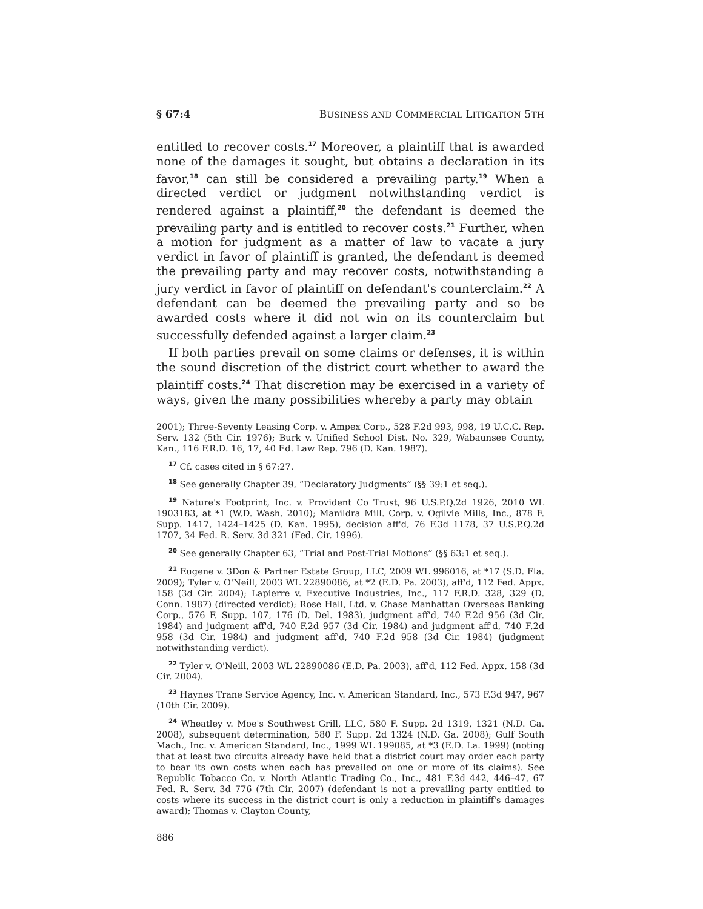§ 67:4 BUSINESS AND COMMERCIAL LITIGATION 5TH
entitled to recover costs.<sup>17</sup> Moreover, a plaintiff that is awarded none of the damages it sought, but obtains a declaration in its favor,<sup>18</sup> can still be considered a prevailing party.<sup>19</sup> When a directed verdict or judgment notwithstanding verdict is rendered against a plaintiff,<sup>20</sup> the defendant is deemed the prevailing party and is entitled to recover costs.<sup>21</sup> Further, when a motion for judgment as a matter of law to vacate a jury verdict in favor of plaintiff is granted, the defendant is deemed the prevailing party and may recover costs, notwithstanding a jury verdict in favor of plaintiff on defendant's counterclaim.<sup>22</sup> A defendant can be deemed the prevailing party and so be awarded costs where it did not win on its counterclaim but successfully defended against a larger claim.<sup>23</sup>
If both parties prevail on some claims or defenses, it is within the sound discretion of the district court whether to award the plaintiff costs.<sup>24</sup> That discretion may be exercised in a variety of ways, given the many possibilities whereby a party may obtain
2001); Three-Seventy Leasing Corp. v. Ampex Corp., 528 F.2d 993, 998, 19 U.C.C. Rep. Serv. 132 (5th Cir. 1976); Burk v. Unified School Dist. No. 329, Wabaunsee County, Kan., 116 F.R.D. 16, 17, 40 Ed. Law Rep. 796 (D. Kan. 1987).
<sup>17</sup> Cf. cases cited in § 67:27.
<sup>18</sup> See generally Chapter 39, “Declaratory Judgments” (§§ 39:1 et seq.).
<sup>19</sup> Nature's Footprint, Inc. v. Provident Co Trust, 96 U.S.P.Q.2d 1926, 2010 WL 1903183, at *1 (W.D. Wash. 2010); Manildra Mill. Corp. v. Ogilvie Mills, Inc., 878 F. Supp. 1417, 1424–1425 (D. Kan. 1995), decision aff'd, 76 F.3d 1178, 37 U.S.P.Q.2d 1707, 34 Fed. R. Serv. 3d 321 (Fed. Cir. 1996).
<sup>20</sup> See generally Chapter 63, “Trial and Post-Trial Motions” (§§ 63:1 et seq.).
<sup>21</sup> Eugene v. 3Don & Partner Estate Group, LLC, 2009 WL 996016, at *17 (S.D. Fla. 2009); Tyler v. O'Neill, 2003 WL 22890086, at *2 (E.D. Pa. 2003), aff'd, 112 Fed. Appx. 158 (3d Cir. 2004); Lapierre v. Executive Industries, Inc., 117 F.R.D. 328, 329 (D. Conn. 1987) (directed verdict); Rose Hall, Ltd. v. Chase Manhattan Overseas Banking Corp., 576 F. Supp. 107, 176 (D. Del. 1983), judgment aff'd, 740 F.2d 956 (3d Cir. 1984) and judgment aff'd, 740 F.2d 957 (3d Cir. 1984) and judgment aff'd, 740 F.2d 958 (3d Cir. 1984) and judgment aff'd, 740 F.2d 958 (3d Cir. 1984) (judgment notwithstanding verdict).
<sup>22</sup> Tyler v. O'Neill, 2003 WL 22890086 (E.D. Pa. 2003), aff'd, 112 Fed. Appx. 158 (3d Cir. 2004).
<sup>23</sup> Haynes Trane Service Agency, Inc. v. American Standard, Inc., 573 F.3d 947, 967 (10th Cir. 2009).
<sup>24</sup> Wheatley v. Moe's Southwest Grill, LLC, 580 F. Supp. 2d 1319, 1321 (N.D. Ga. 2008), subsequent determination, 580 F. Supp. 2d 1324 (N.D. Ga. 2008); Gulf South Mach., Inc. v. American Standard, Inc., 1999 WL 199085, at *3 (E.D. La. 1999) (noting that at least two circuits already have held that a district court may order each party to bear its own costs when each has prevailed on one or more of its claims). See Republic Tobacco Co. v. North Atlantic Trading Co., Inc., 481 F.3d 442, 446–47, 67 Fed. R. Serv. 3d 776 (7th Cir. 2007) (defendant is not a prevailing party entitled to costs where its success in the district court is only a reduction in plaintiff's damages award); Thomas v. Clayton County,
886